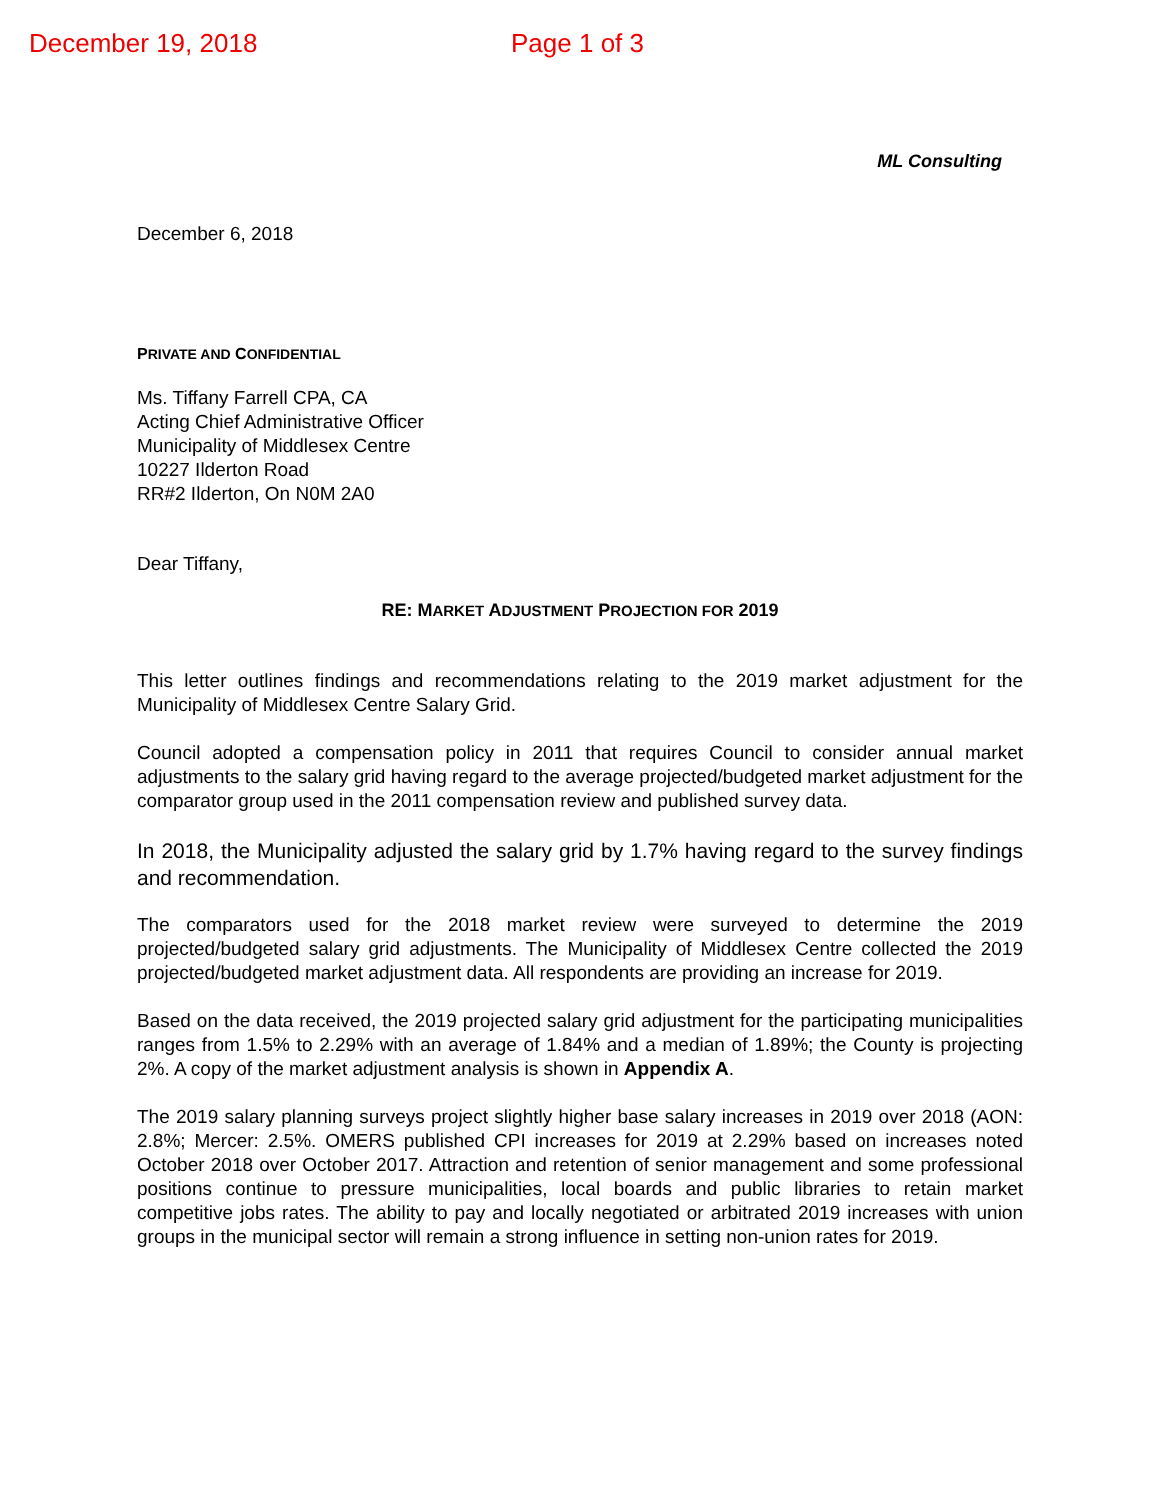December 19, 2018 Page 1 of 3
ML Consulting
December 6, 2018
PRIVATE AND CONFIDENTIAL
Ms. Tiffany Farrell CPA, CA
Acting Chief Administrative Officer
Municipality of Middlesex Centre
10227 Ilderton Road
RR#2 Ilderton, On N0M 2A0
Dear Tiffany,
RE: MARKET ADJUSTMENT PROJECTION FOR 2019
This letter outlines findings and recommendations relating to the 2019 market adjustment for the Municipality of Middlesex Centre Salary Grid.
Council adopted a compensation policy in 2011 that requires Council to consider annual market adjustments to the salary grid having regard to the average projected/budgeted market adjustment for the comparator group used in the 2011 compensation review and published survey data.
In 2018, the Municipality adjusted the salary grid by 1.7% having regard to the survey findings and recommendation.
The comparators used for the 2018 market review were surveyed to determine the 2019 projected/budgeted salary grid adjustments. The Municipality of Middlesex Centre collected the 2019 projected/budgeted market adjustment data. All respondents are providing an increase for 2019.
Based on the data received, the 2019 projected salary grid adjustment for the participating municipalities ranges from 1.5% to 2.29% with an average of 1.84% and a median of 1.89%; the County is projecting 2%. A copy of the market adjustment analysis is shown in Appendix A.
The 2019 salary planning surveys project slightly higher base salary increases in 2019 over 2018 (AON: 2.8%; Mercer: 2.5%. OMERS published CPI increases for 2019 at 2.29% based on increases noted October 2018 over October 2017. Attraction and retention of senior management and some professional positions continue to pressure municipalities, local boards and public libraries to retain market competitive jobs rates. The ability to pay and locally negotiated or arbitrated 2019 increases with union groups in the municipal sector will remain a strong influence in setting non-union rates for 2019.